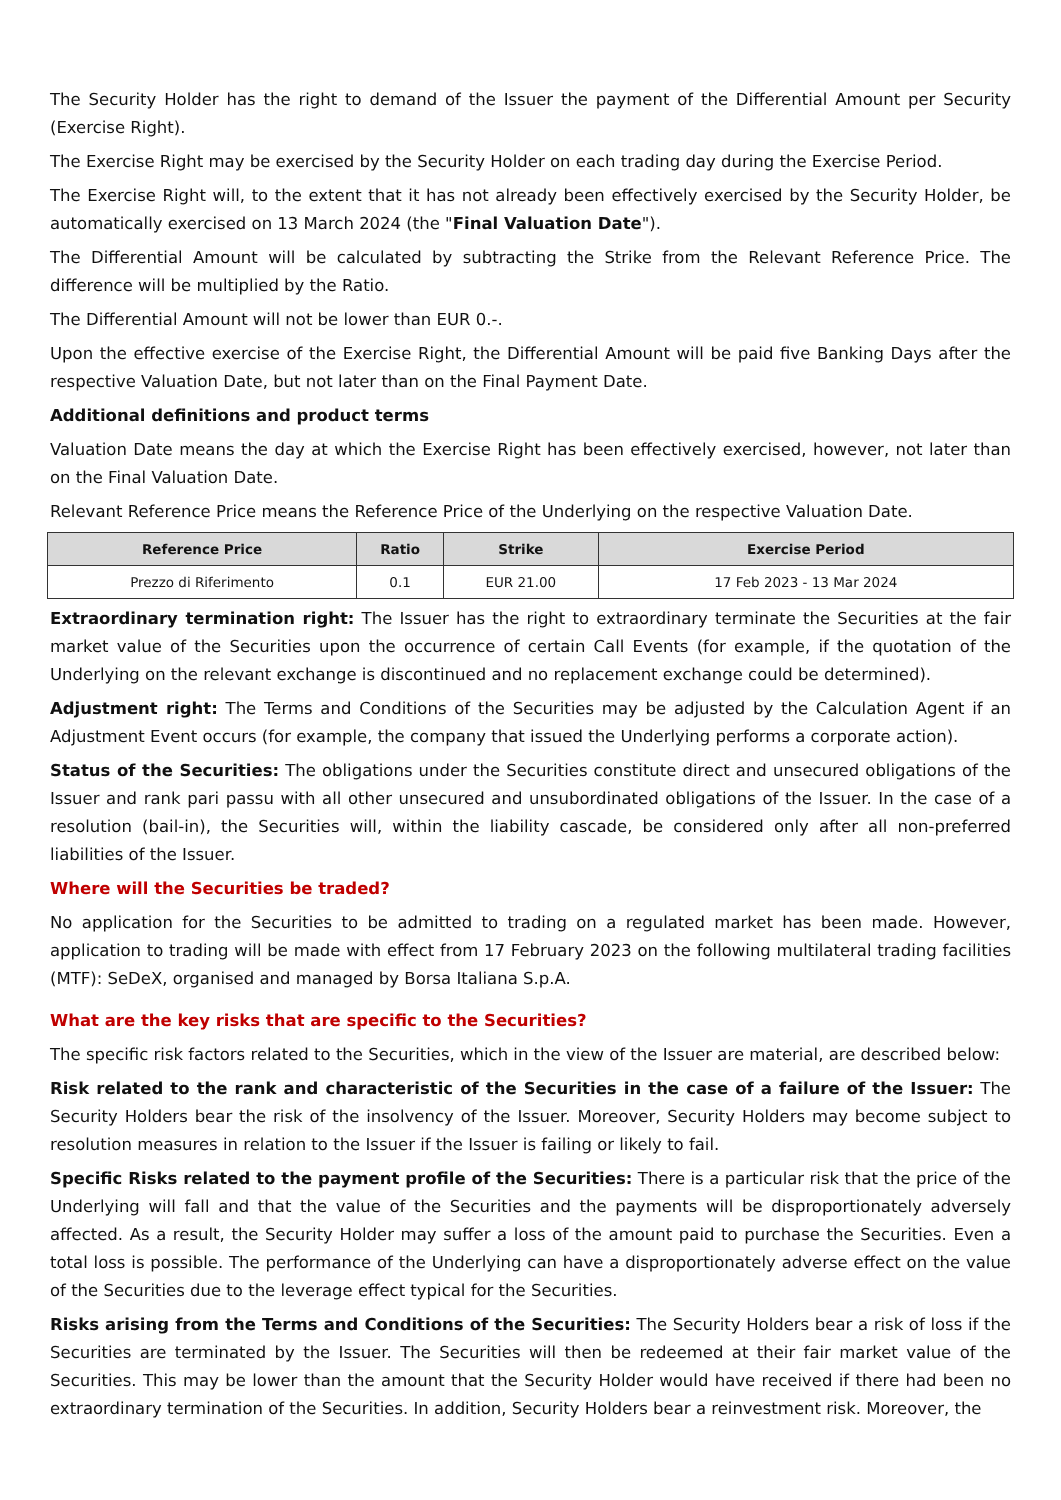The Security Holder has the right to demand of the Issuer the payment of the Differential Amount per Security (Exercise Right).
The Exercise Right may be exercised by the Security Holder on each trading day during the Exercise Period.
The Exercise Right will, to the extent that it has not already been effectively exercised by the Security Holder, be automatically exercised on 13 March 2024 (the "Final Valuation Date").
The Differential Amount will be calculated by subtracting the Strike from the Relevant Reference Price. The difference will be multiplied by the Ratio.
The Differential Amount will not be lower than EUR 0.-.
Upon the effective exercise of the Exercise Right, the Differential Amount will be paid five Banking Days after the respective Valuation Date, but not later than on the Final Payment Date.
Additional definitions and product terms
Valuation Date means the day at which the Exercise Right has been effectively exercised, however, not later than on the Final Valuation Date.
Relevant Reference Price means the Reference Price of the Underlying on the respective Valuation Date.
| Reference Price | Ratio | Strike | Exercise Period |
| --- | --- | --- | --- |
| Prezzo di Riferimento | 0.1 | EUR 21.00 | 17 Feb 2023 - 13 Mar 2024 |
Extraordinary termination right: The Issuer has the right to extraordinary terminate the Securities at the fair market value of the Securities upon the occurrence of certain Call Events (for example, if the quotation of the Underlying on the relevant exchange is discontinued and no replacement exchange could be determined).
Adjustment right: The Terms and Conditions of the Securities may be adjusted by the Calculation Agent if an Adjustment Event occurs (for example, the company that issued the Underlying performs a corporate action).
Status of the Securities: The obligations under the Securities constitute direct and unsecured obligations of the Issuer and rank pari passu with all other unsecured and unsubordinated obligations of the Issuer. In the case of a resolution (bail-in), the Securities will, within the liability cascade, be considered only after all non-preferred liabilities of the Issuer.
Where will the Securities be traded?
No application for the Securities to be admitted to trading on a regulated market has been made. However, application to trading will be made with effect from 17 February 2023 on the following multilateral trading facilities (MTF): SeDeX, organised and managed by Borsa Italiana S.p.A.
What are the key risks that are specific to the Securities?
The specific risk factors related to the Securities, which in the view of the Issuer are material, are described below:
Risk related to the rank and characteristic of the Securities in the case of a failure of the Issuer: The Security Holders bear the risk of the insolvency of the Issuer. Moreover, Security Holders may become subject to resolution measures in relation to the Issuer if the Issuer is failing or likely to fail.
Specific Risks related to the payment profile of the Securities: There is a particular risk that the price of the Underlying will fall and that the value of the Securities and the payments will be disproportionately adversely affected. As a result, the Security Holder may suffer a loss of the amount paid to purchase the Securities. Even a total loss is possible. The performance of the Underlying can have a disproportionately adverse effect on the value of the Securities due to the leverage effect typical for the Securities.
Risks arising from the Terms and Conditions of the Securities: The Security Holders bear a risk of loss if the Securities are terminated by the Issuer. The Securities will then be redeemed at their fair market value of the Securities. This may be lower than the amount that the Security Holder would have received if there had been no extraordinary termination of the Securities. In addition, Security Holders bear a reinvestment risk. Moreover, the